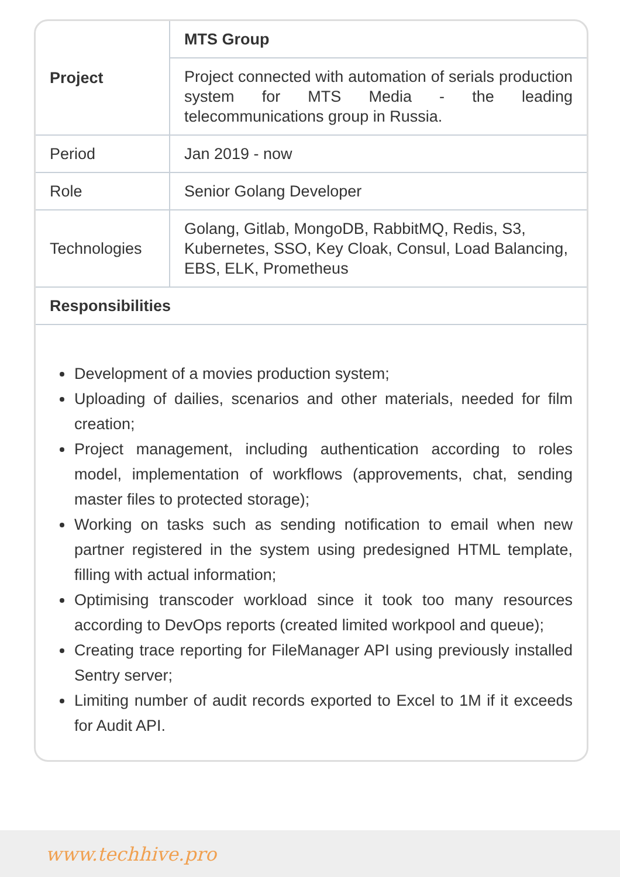| Project | MTS Group |
| | Project connected with automation of serials production system for MTS Media - the leading telecommunications group in Russia. |
| Period | Jan 2019 - now |
| Role | Senior Golang Developer |
| Technologies | Golang, Gitlab, MongoDB, RabbitMQ, Redis, S3, Kubernetes, SSO, Key Cloak, Consul, Load Balancing, EBS, ELK, Prometheus |
| Responsibilities | |
Development of a movies production system;
Uploading of dailies, scenarios and other materials, needed for film creation;
Project management, including authentication according to roles model, implementation of workflows (approvements, chat, sending master files to protected storage);
Working on tasks such as sending notification to email when new partner registered in the system using predesigned HTML template, filling with actual information;
Optimising transcoder workload since it took too many resources according to DevOps reports (created limited workpool and queue);
Creating trace reporting for FileManager API using previously installed Sentry server;
Limiting number of audit records exported to Excel to 1M if it exceeds for Audit API.
www.techhive.pro